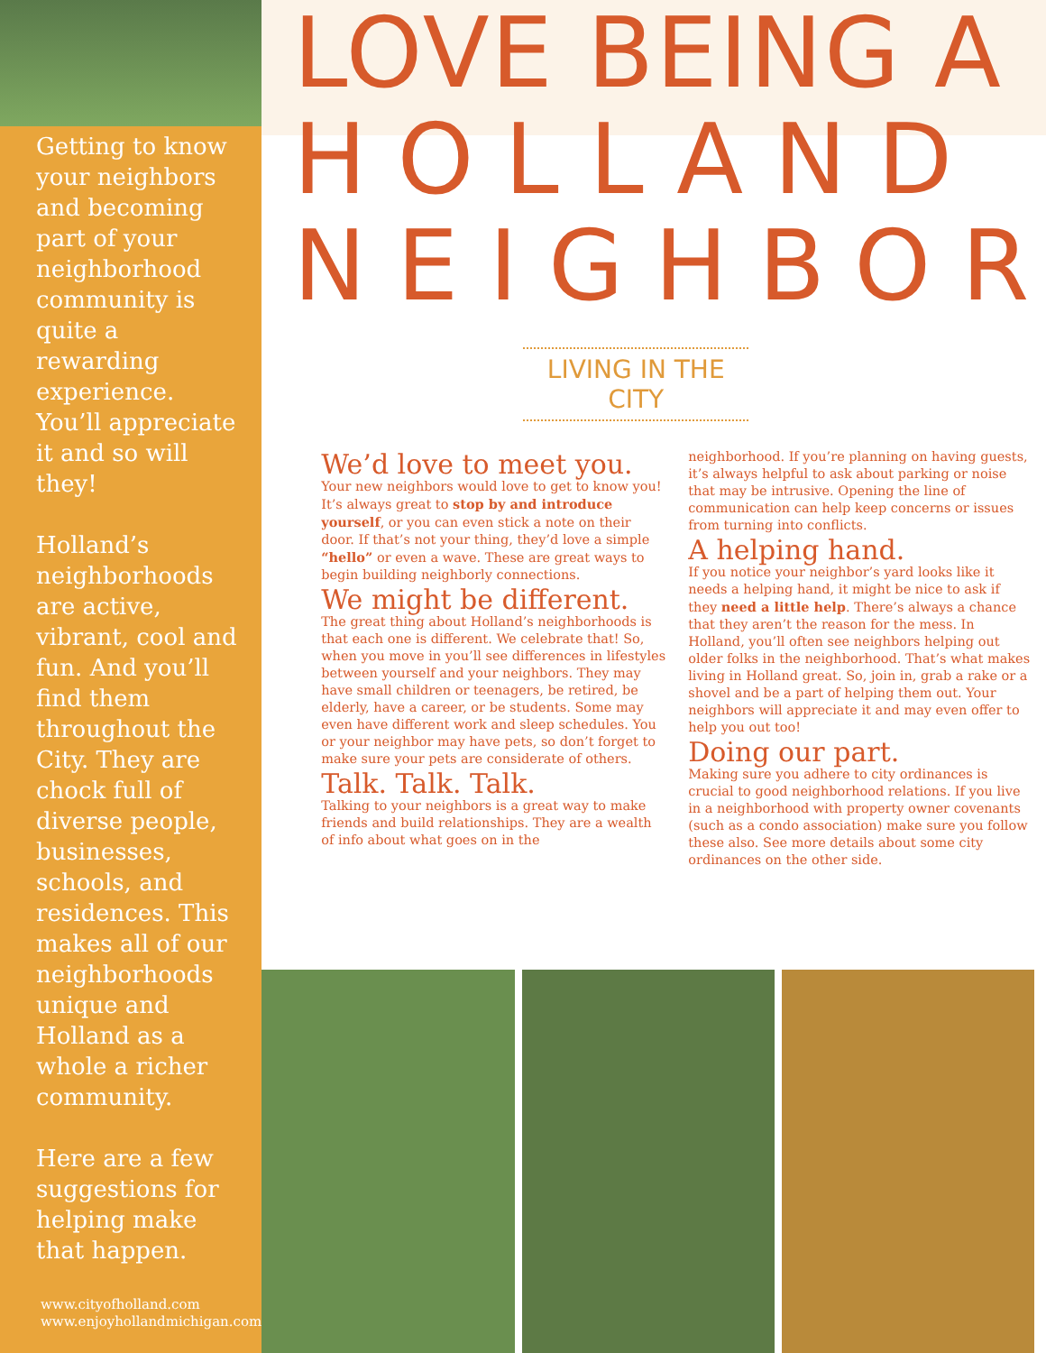Getting to know your neighbors and becoming part of your neighborhood community is quite a rewarding experience. You’ll appreciate it and so will they!
Holland’s neighborhoods are active, vibrant, cool and fun. And you’ll find them throughout the City. They are chock full of diverse people, businesses, schools, and residences. This makes all of our neighborhoods unique and Holland as a whole a richer community.
Here are a few suggestions for helping make that happen.
www.cityofholland.com
www.enjoyhollandmichigan.com
LOVE BEING A
HOLLAND
NEIGHBOR
LIVING IN THE CITY
We’d love to meet you.
Your new neighbors would love to get to know you! It’s always great to stop by and introduce yourself, or you can even stick a note on their door. If that’s not your thing, they’d love a simple “hello” or even a wave. These are great ways to begin building neighborly connections.
We might be different.
The great thing about Holland’s neighborhoods is that each one is different. We celebrate that! So, when you move in you’ll see differences in lifestyles between yourself and your neighbors. They may have small children or teenagers, be retired, be elderly, have a career, or be students. Some may even have different work and sleep schedules. You or your neighbor may have pets, so don’t forget to make sure your pets are considerate of others.
Talk. Talk. Talk.
Talking to your neighbors is a great way to make friends and build relationships. They are a wealth of info about what goes on in the
neighborhood. If you’re planning on having guests, it’s always helpful to ask about parking or noise that may be intrusive. Opening the line of communication can help keep concerns or issues from turning into conflicts.
A helping hand.
If you notice your neighbor’s yard looks like it needs a helping hand, it might be nice to ask if they need a little help. There’s always a chance that they aren’t the reason for the mess. In Holland, you’ll often see neighbors helping out older folks in the neighborhood. That’s what makes living in Holland great. So, join in, grab a rake or a shovel and be a part of helping them out. Your neighbors will appreciate it and may even offer to help you out too!
Doing our part.
Making sure you adhere to city ordinances is crucial to good neighborhood relations. If you live in a neighborhood with property owner covenants (such as a condo association) make sure you follow these also. See more details about some city ordinances on the other side.